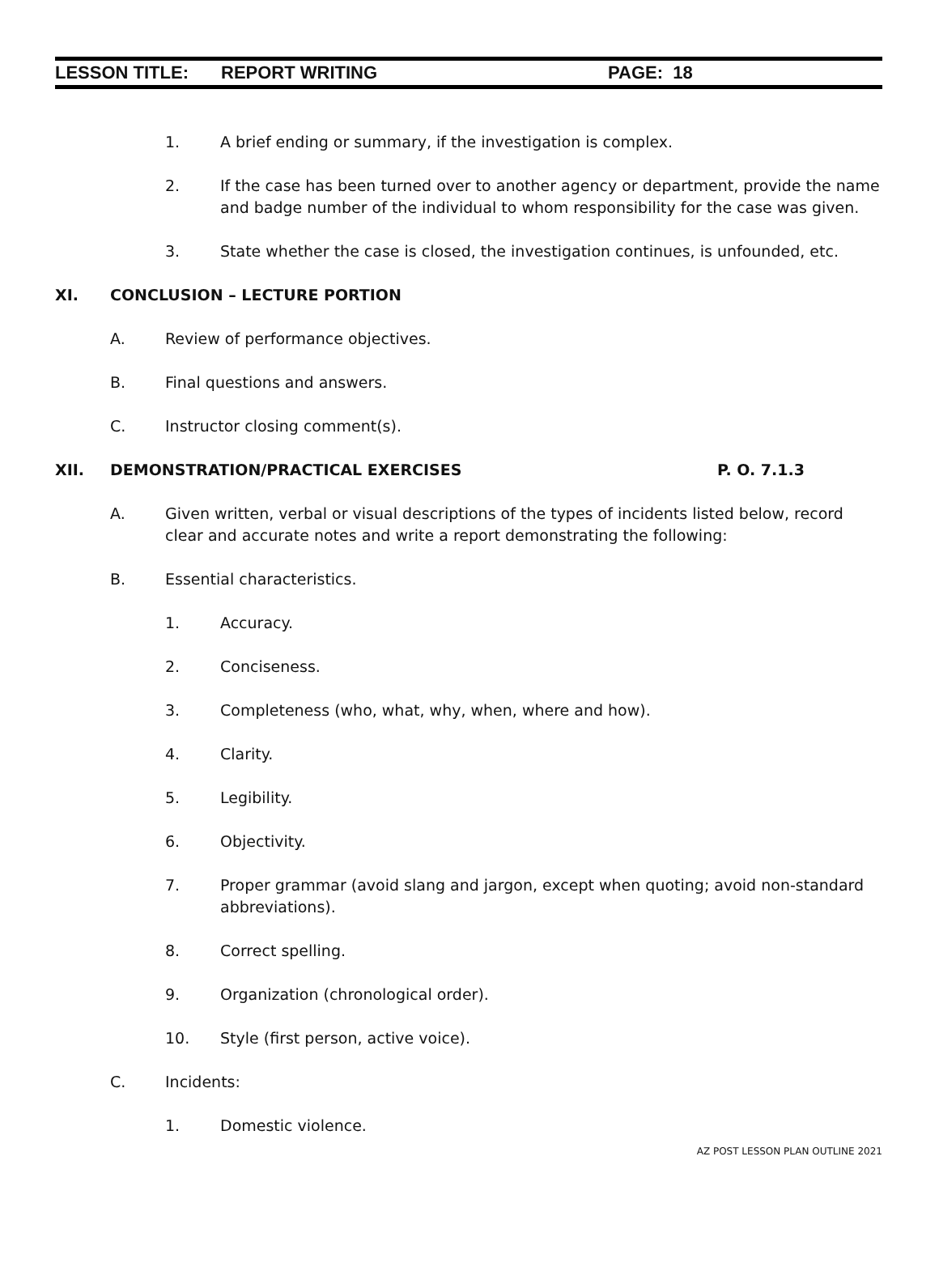LESSON TITLE: REPORT WRITING PAGE: 18
1. A brief ending or summary, if the investigation is complex.
2. If the case has been turned over to another agency or department, provide the name and badge number of the individual to whom responsibility for the case was given.
3. State whether the case is closed, the investigation continues, is unfounded, etc.
XI. CONCLUSION – LECTURE PORTION
A. Review of performance objectives.
B. Final questions and answers.
C. Instructor closing comment(s).
XII. DEMONSTRATION/PRACTICAL EXERCISES P. O. 7.1.3
A. Given written, verbal or visual descriptions of the types of incidents listed below, record clear and accurate notes and write a report demonstrating the following:
B. Essential characteristics.
1. Accuracy.
2. Conciseness.
3. Completeness (who, what, why, when, where and how).
4. Clarity.
5. Legibility.
6. Objectivity.
7. Proper grammar (avoid slang and jargon, except when quoting; avoid non-standard abbreviations).
8. Correct spelling.
9. Organization (chronological order).
10. Style (first person, active voice).
C. Incidents:
1. Domestic violence.
AZ POST LESSON PLAN OUTLINE 2021